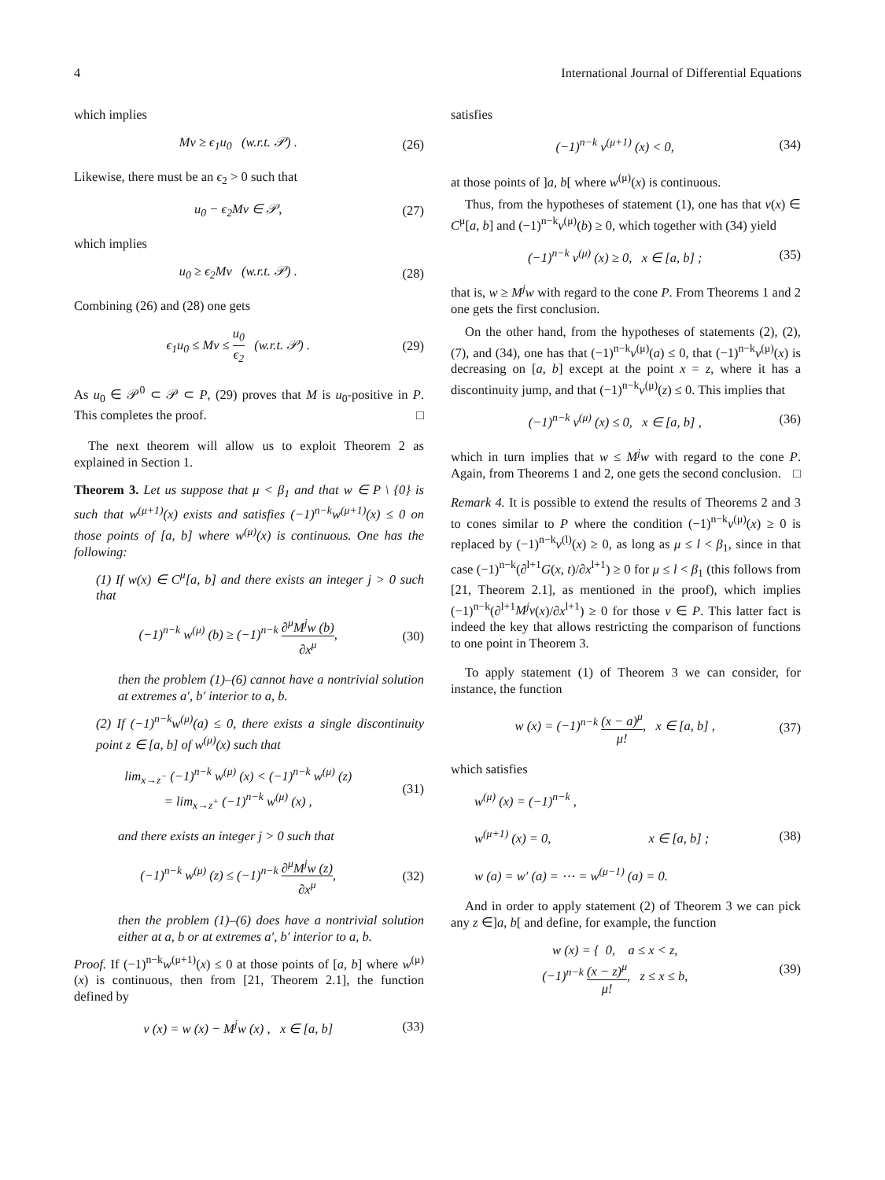4 International Journal of Differential Equations
which implies
Mv ≥ ϵ<sub>1</sub>u<sub>0</sub> (w.r.t. 𝒫) . (26)
Likewise, there must be an ϵ<sub>2</sub> > 0 such that
u<sub>0</sub> − ϵ<sub>2</sub>Mv ∈ 𝒫, (27)
which implies
u<sub>0</sub> ≥ ϵ<sub>2</sub>Mv (w.r.t. 𝒫) . (28)
Combining (26) and (28) one gets
ϵ<sub>1</sub>u<sub>0</sub> ≤ Mv ≤ u<sub>0</sub> ϵ<sub>2</sub> (w.r.t. 𝒫) . (29)
As u<sub>0</sub> ∈ 𝒫<sup>0</sup> ⊂ 𝒫 ⊂ P, (29) proves that M is u<sub>0</sub>-positive in P. This completes the proof. □
The next theorem will allow us to exploit Theorem 2 as explained in Section 1.
Theorem 3. Let us suppose that μ < β<sub>1</sub> and that w ∈ P \ {0} is such that w<sup>(μ+1)</sup>(x) exists and satisfies (−1)<sup>n−k</sup>w<sup>(μ+1)</sup>(x) ≤ 0 on those points of [a, b] where w<sup>(μ)</sup>(x) is continuous. One has the following:
(1) If w(x) ∈ C<sup>μ</sup>[a, b] and there exists an integer j > 0 such that
(−1)<sup>n−k</sup> w<sup>(μ)</sup> (b) ≥ (−1)<sup>n−k</sup> ∂<sup>μ</sup>M<sup>j</sup>w (b) ∂x<sup>μ</sup>, (30)
then the problem (1)–(6) cannot have a nontrivial solution at extremes a′, b′ interior to a, b.
(2) If (−1)<sup>n−k</sup>w<sup>(μ)</sup>(a) ≤ 0, there exists a single discontinuity point z ∈ [a, b] of w<sup>(μ)</sup>(x) such that
lim<sub>x→z<sup>−</sup></sub> (−1)<sup>n−k</sup> w<sup>(μ)</sup> (x) < (−1)<sup>n−k</sup> w<sup>(μ)</sup> (z)
= lim<sub>x→z<sup>+</sup></sub> (−1)<sup>n−k</sup> w<sup>(μ)</sup> (x) , (31)
and there exists an integer j > 0 such that
(−1)<sup>n−k</sup> w<sup>(μ)</sup> (z) ≤ (−1)<sup>n−k</sup> ∂<sup>μ</sup>M<sup>j</sup>w (z) ∂x<sup>μ</sup>, (32)
then the problem (1)–(6) does have a nontrivial solution either at a, b or at extremes a′, b′ interior to a, b.
Proof. If (−1)<sup>n−k</sup>w<sup>(μ+1)</sup>(x) ≤ 0 at those points of [a, b] where w<sup>(μ)</sup>(x) is continuous, then from [21, Theorem 2.1], the function defined by
v (x) = w (x) − M<sup>j</sup>w (x) , x ∈ [a, b] (33)
satisfies
(−1)<sup>n−k</sup> v<sup>(μ+1)</sup> (x) < 0, (34)
at those points of ]a, b[ where w<sup>(μ)</sup>(x) is continuous.
Thus, from the hypotheses of statement (1), one has that v(x) ∈ C<sup>μ</sup>[a, b] and (−1)<sup>n−k</sup>v<sup>(μ)</sup>(b) ≥ 0, which together with (34) yield
(−1)<sup>n−k</sup> v<sup>(μ)</sup> (x) ≥ 0, x ∈ [a, b] ; (35)
that is, w ≥ M<sup>j</sup>w with regard to the cone P. From Theorems 1 and 2 one gets the first conclusion.
On the other hand, from the hypotheses of statements (2), (2), (7), and (34), one has that (−1)<sup>n−k</sup>v<sup>(μ)</sup>(a) ≤ 0, that (−1)<sup>n−k</sup>v<sup>(μ)</sup>(x) is decreasing on [a, b] except at the point x = z, where it has a discontinuity jump, and that (−1)<sup>n−k</sup>v<sup>(μ)</sup>(z) ≤ 0. This implies that
(−1)<sup>n−k</sup> v<sup>(μ)</sup> (x) ≤ 0, x ∈ [a, b] , (36)
which in turn implies that w ≤ M<sup>j</sup>w with regard to the cone P. Again, from Theorems 1 and 2, one gets the second conclusion. □
Remark 4. It is possible to extend the results of Theorems 2 and 3 to cones similar to P where the condition (−1)<sup>n−k</sup>v<sup>(μ)</sup>(x) ≥ 0 is replaced by (−1)<sup>n−k</sup>v<sup>(l)</sup>(x) ≥ 0, as long as μ ≤ l < β<sub>1</sub>, since in that case (−1)<sup>n−k</sup>(∂<sup>l+1</sup>G(x, t)/∂x<sup>l+1</sup>) ≥ 0 for μ ≤ l < β<sub>1</sub> (this follows from [21, Theorem 2.1], as mentioned in the proof), which implies (−1)<sup>n−k</sup>(∂<sup>l+1</sup>M<sup>j</sup>v(x)/∂x<sup>l+1</sup>) ≥ 0 for those v ∈ P. This latter fact is indeed the key that allows restricting the comparison of functions to one point in Theorem 3.
To apply statement (1) of Theorem 3 we can consider, for instance, the function
w (x) = (−1)<sup>n−k</sup> (x − a)<sup>μ</sup> μ!, x ∈ [a, b] , (37)
which satisfies
w<sup>(μ)</sup> (x) = (−1)<sup>n−k</sup> ,
w<sup>(μ+1)</sup> (x) = 0, x ∈ [a, b] ;
w (a) = w′ (a) = ⋯ = w<sup>(μ−1)</sup> (a) = 0. (38)
And in order to apply statement (2) of Theorem 3 we can pick any z ∈]a, b[ and define, for example, the function
w (x) = { 0, a ≤ x < z,
(−1)<sup>n−k</sup> (x − z)<sup>μ</sup> μ!, z ≤ x ≤ b, (39)